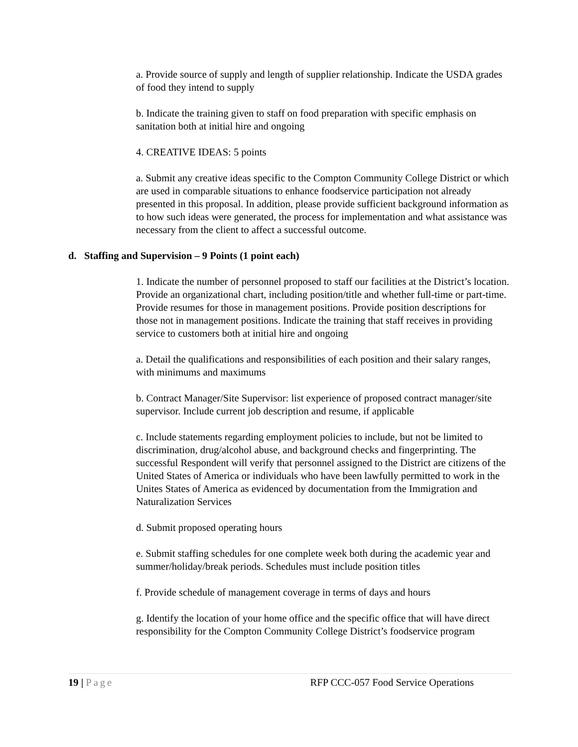a. Provide source of supply and length of supplier relationship. Indicate the USDA grades of food they intend to supply
b. Indicate the training given to staff on food preparation with specific emphasis on sanitation both at initial hire and ongoing
4. CREATIVE IDEAS: 5 points
a. Submit any creative ideas specific to the Compton Community College District or which are used in comparable situations to enhance foodservice participation not already presented in this proposal. In addition, please provide sufficient background information as to how such ideas were generated, the process for implementation and what assistance was necessary from the client to affect a successful outcome.
d. Staffing and Supervision – 9 Points (1 point each)
1. Indicate the number of personnel proposed to staff our facilities at the District’s location. Provide an organizational chart, including position/title and whether full-time or part-time. Provide resumes for those in management positions. Provide position descriptions for those not in management positions. Indicate the training that staff receives in providing service to customers both at initial hire and ongoing
a. Detail the qualifications and responsibilities of each position and their salary ranges, with minimums and maximums
b. Contract Manager/Site Supervisor: list experience of proposed contract manager/site supervisor. Include current job description and resume, if applicable
c. Include statements regarding employment policies to include, but not be limited to discrimination, drug/alcohol abuse, and background checks and fingerprinting. The successful Respondent will verify that personnel assigned to the District are citizens of the United States of America or individuals who have been lawfully permitted to work in the Unites States of America as evidenced by documentation from the Immigration and Naturalization Services
d. Submit proposed operating hours
e. Submit staffing schedules for one complete week both during the academic year and summer/holiday/break periods. Schedules must include position titles
f. Provide schedule of management coverage in terms of days and hours
g. Identify the location of your home office and the specific office that will have direct responsibility for the Compton Community College District’s foodservice program
19 | Page RFP CCC-057 Food Service Operations